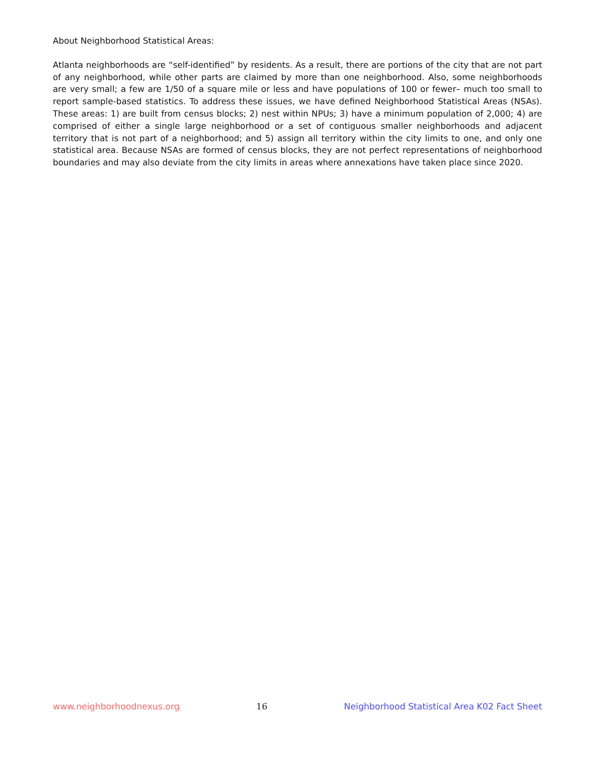About Neighborhood Statistical Areas:
Atlanta neighborhoods are “self-identified” by residents. As a result, there are portions of the city that are not part of any neighborhood, while other parts are claimed by more than one neighborhood. Also, some neighborhoods are very small; a few are 1/50 of a square mile or less and have populations of 100 or fewer– much too small to report sample-based statistics. To address these issues, we have defined Neighborhood Statistical Areas (NSAs). These areas: 1) are built from census blocks; 2) nest within NPUs; 3) have a minimum population of 2,000; 4) are comprised of either a single large neighborhood or a set of contiguous smaller neighborhoods and adjacent territory that is not part of a neighborhood; and 5) assign all territory within the city limits to one, and only one statistical area. Because NSAs are formed of census blocks, they are not perfect representations of neighborhood boundaries and may also deviate from the city limits in areas where annexations have taken place since 2020.
www.neighborhoodnexus.org 16 Neighborhood Statistical Area K02 Fact Sheet